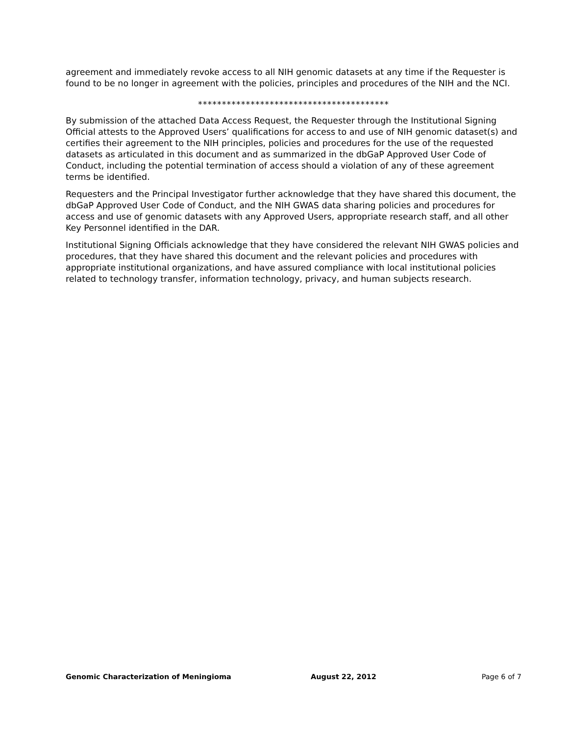agreement and immediately revoke access to all NIH genomic datasets at any time if the Requester is found to be no longer in agreement with the policies, principles and procedures of the NIH and the NCI.
****************************************
By submission of the attached Data Access Request, the Requester through the Institutional Signing Official attests to the Approved Users’ qualifications for access to and use of NIH genomic dataset(s) and certifies their agreement to the NIH principles, policies and procedures for the use of the requested datasets as articulated in this document and as summarized in the dbGaP Approved User Code of Conduct, including the potential termination of access should a violation of any of these agreement terms be identified.
Requesters and the Principal Investigator further acknowledge that they have shared this document, the dbGaP Approved User Code of Conduct, and the NIH GWAS data sharing policies and procedures for access and use of genomic datasets with any Approved Users, appropriate research staff, and all other Key Personnel identified in the DAR.
Institutional Signing Officials acknowledge that they have considered the relevant NIH GWAS policies and procedures, that they have shared this document and the relevant policies and procedures with appropriate institutional organizations, and have assured compliance with local institutional policies related to technology transfer, information technology, privacy, and human subjects research.
Genomic Characterization of Meningioma August 22, 2012 Page 6 of 7